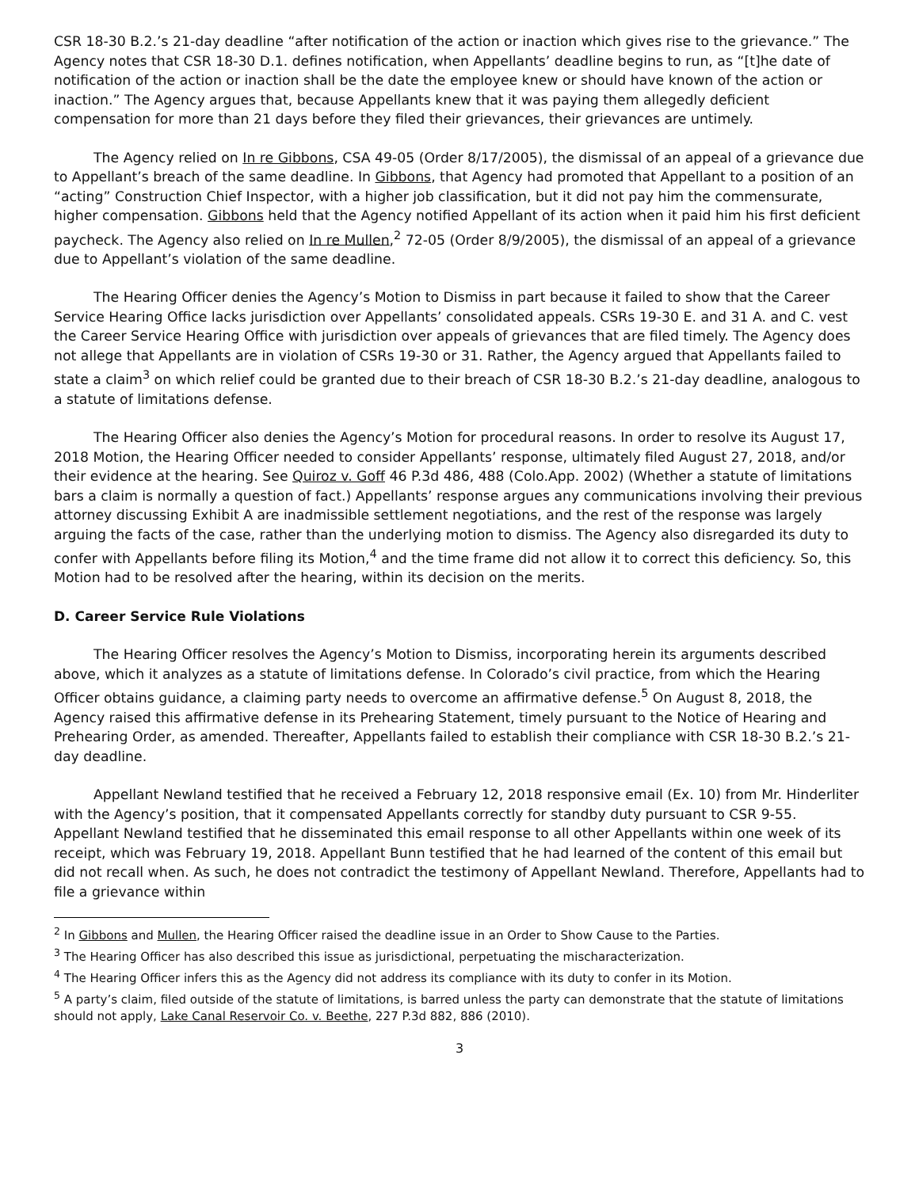CSR 18-30 B.2.’s 21-day deadline “after notification of the action or inaction which gives rise to the grievance.” The Agency notes that CSR 18-30 D.1. defines notification, when Appellants’ deadline begins to run, as “[t]he date of notification of the action or inaction shall be the date the employee knew or should have known of the action or inaction.” The Agency argues that, because Appellants knew that it was paying them allegedly deficient compensation for more than 21 days before they filed their grievances, their grievances are untimely.
The Agency relied on In re Gibbons, CSA 49-05 (Order 8/17/2005), the dismissal of an appeal of a grievance due to Appellant’s breach of the same deadline. In Gibbons, that Agency had promoted that Appellant to a position of an “acting” Construction Chief Inspector, with a higher job classification, but it did not pay him the commensurate, higher compensation. Gibbons held that the Agency notified Appellant of its action when it paid him his first deficient paycheck. The Agency also relied on In re Mullen,<sup>2</sup> 72-05 (Order 8/9/2005), the dismissal of an appeal of a grievance due to Appellant’s violation of the same deadline.
The Hearing Officer denies the Agency’s Motion to Dismiss in part because it failed to show that the Career Service Hearing Office lacks jurisdiction over Appellants’ consolidated appeals. CSRs 19-30 E. and 31 A. and C. vest the Career Service Hearing Office with jurisdiction over appeals of grievances that are filed timely. The Agency does not allege that Appellants are in violation of CSRs 19-30 or 31. Rather, the Agency argued that Appellants failed to state a claim<sup>3</sup> on which relief could be granted due to their breach of CSR 18-30 B.2.’s 21-day deadline, analogous to a statute of limitations defense.
The Hearing Officer also denies the Agency’s Motion for procedural reasons. In order to resolve its August 17, 2018 Motion, the Hearing Officer needed to consider Appellants’ response, ultimately filed August 27, 2018, and/or their evidence at the hearing. See Quiroz v. Goff 46 P.3d 486, 488 (Colo.App. 2002) (Whether a statute of limitations bars a claim is normally a question of fact.) Appellants’ response argues any communications involving their previous attorney discussing Exhibit A are inadmissible settlement negotiations, and the rest of the response was largely arguing the facts of the case, rather than the underlying motion to dismiss. The Agency also disregarded its duty to confer with Appellants before filing its Motion,<sup>4</sup> and the time frame did not allow it to correct this deficiency. So, this Motion had to be resolved after the hearing, within its decision on the merits.
D. Career Service Rule Violations
The Hearing Officer resolves the Agency’s Motion to Dismiss, incorporating herein its arguments described above, which it analyzes as a statute of limitations defense. In Colorado’s civil practice, from which the Hearing Officer obtains guidance, a claiming party needs to overcome an affirmative defense.<sup>5</sup> On August 8, 2018, the Agency raised this affirmative defense in its Prehearing Statement, timely pursuant to the Notice of Hearing and Prehearing Order, as amended. Thereafter, Appellants failed to establish their compliance with CSR 18-30 B.2.’s 21-day deadline.
Appellant Newland testified that he received a February 12, 2018 responsive email (Ex. 10) from Mr. Hinderliter with the Agency’s position, that it compensated Appellants correctly for standby duty pursuant to CSR 9-55. Appellant Newland testified that he disseminated this email response to all other Appellants within one week of its receipt, which was February 19, 2018. Appellant Bunn testified that he had learned of the content of this email but did not recall when. As such, he does not contradict the testimony of Appellant Newland. Therefore, Appellants had to file a grievance within
<sup>2</sup> In Gibbons and Mullen, the Hearing Officer raised the deadline issue in an Order to Show Cause to the Parties.
<sup>3</sup> The Hearing Officer has also described this issue as jurisdictional, perpetuating the mischaracterization.
<sup>4</sup> The Hearing Officer infers this as the Agency did not address its compliance with its duty to confer in its Motion.
<sup>5</sup> A party’s claim, filed outside of the statute of limitations, is barred unless the party can demonstrate that the statute of limitations should not apply, Lake Canal Reservoir Co. v. Beethe, 227 P.3d 882, 886 (2010).
3